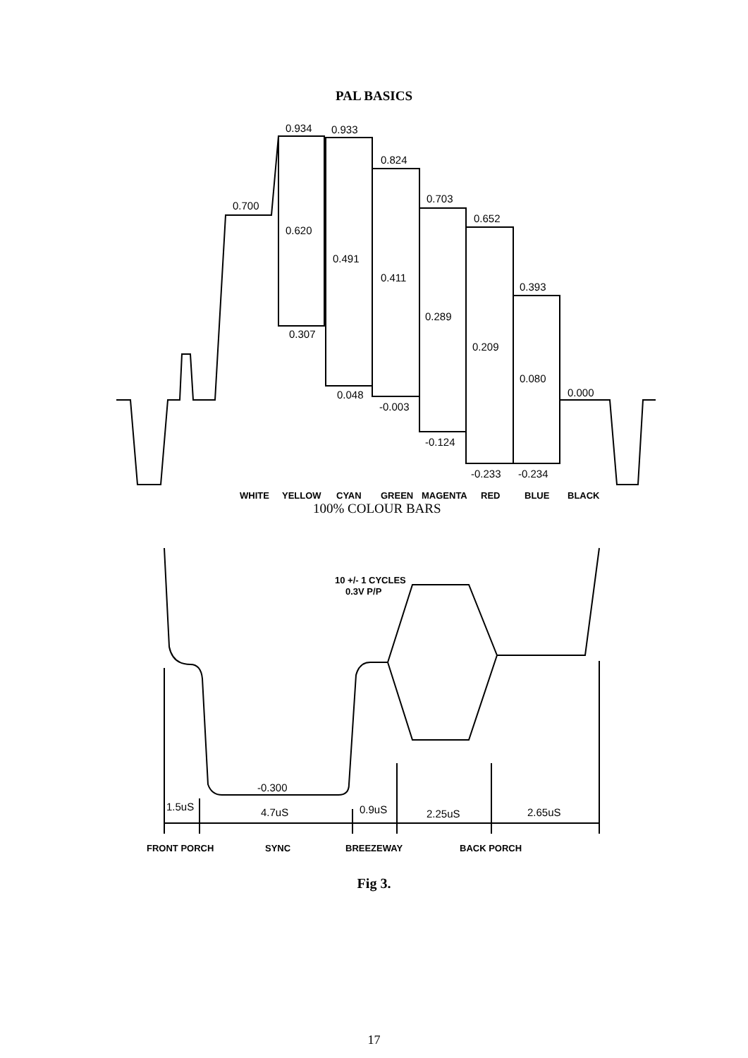PAL BASICS
0.700
0.934
0.933
0.824
0.703
0.652
0.393
0.620
0.491
0.411
0.289
0.209
0.080
0.000
0.307
0.048
-0.003
-0.124
-0.233
-0.234
WHITE
YELLOW
CYAN
GREEN
MAGENTA
RED
BLUE
BLACK
100% COLOUR BARS
10 +/- 1 CYCLES
0.3V P/P
-0.300
1.5uS
4.7uS
0.9uS
2.25uS
2.65uS
FRONT PORCH
SYNC
BREEZEWAY
BACK PORCH
Fig 3.
17